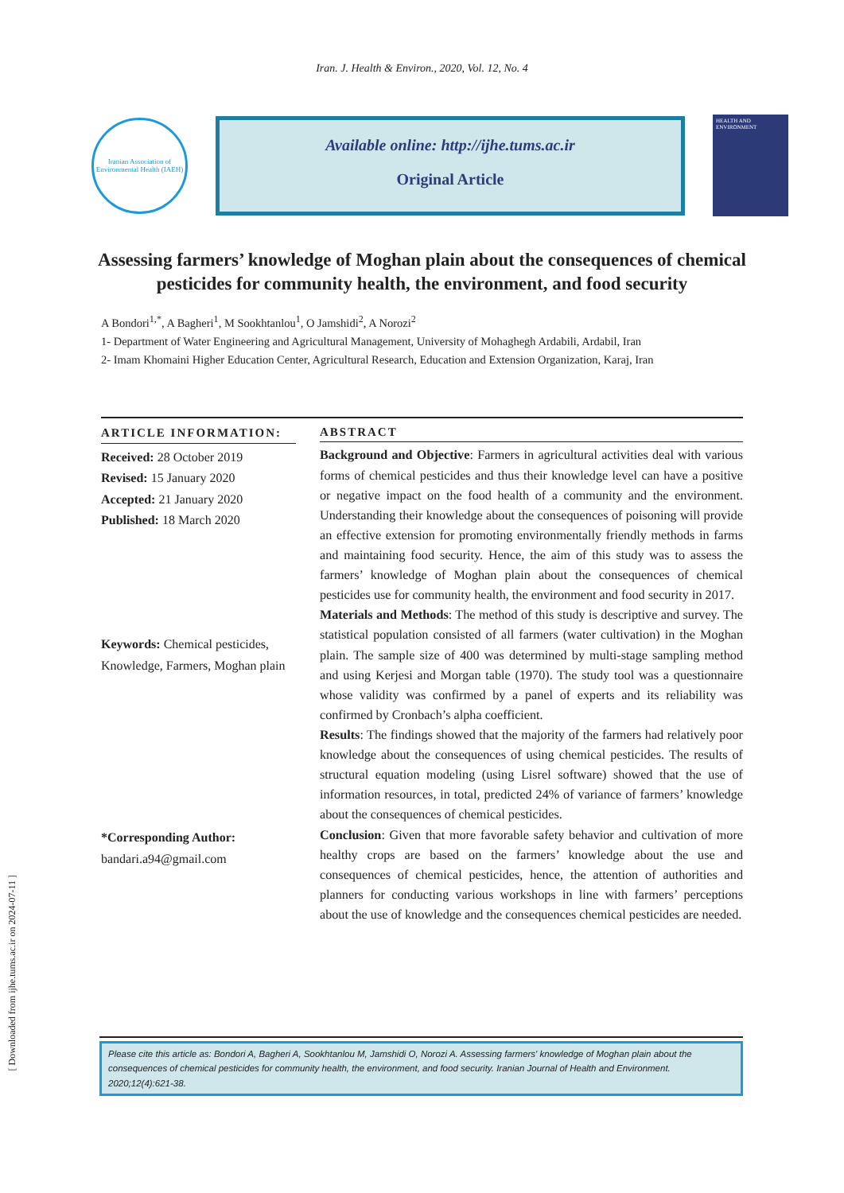[ Downloaded from ijhe.tums.ac.ir on 2024-07-11 ]
Iran. J. Health & Environ., 2020, Vol. 12, No. 4
Iranian Association of Environmental Health (IAEH)
Available online: http://ijhe.tums.ac.ir
Original Article
HEALTH AND ENVIRONMENT
Assessing farmers’ knowledge of Moghan plain about the consequences of chemical pesticides for community health, the environment, and food security
A Bondori<sup>1,*</sup>, A Bagheri<sup>1</sup>, M Sookhtanlou<sup>1</sup>, O Jamshidi<sup>2</sup>, A Norozi<sup>2</sup>
1- Department of Water Engineering and Agricultural Management, University of Mohaghegh Ardabili, Ardabil, Iran
2- Imam Khomaini Higher Education Center, Agricultural Research, Education and Extension Organization, Karaj, Iran
ARTICLE INFORMATION:
Received: 28 October 2019
Revised: 15 January 2020
Accepted: 21 January 2020
Published: 18 March 2020
Keywords: Chemical pesticides, Knowledge, Farmers, Moghan plain
*Corresponding Author:
bandari.a94@gmail.com
ABSTRACT
Background and Objective: Farmers in agricultural activities deal with various forms of chemical pesticides and thus their knowledge level can have a positive or negative impact on the food health of a community and the environment. Understanding their knowledge about the consequences of poisoning will provide an effective extension for promoting environmentally friendly methods in farms and maintaining food security. Hence, the aim of this study was to assess the farmers’ knowledge of Moghan plain about the consequences of chemical pesticides use for community health, the environment and food security in 2017.
Materials and Methods: The method of this study is descriptive and survey. The statistical population consisted of all farmers (water cultivation) in the Moghan plain. The sample size of 400 was determined by multi-stage sampling method and using Kerjesi and Morgan table (1970). The study tool was a questionnaire whose validity was confirmed by a panel of experts and its reliability was confirmed by Cronbach’s alpha coefficient.
Results: The findings showed that the majority of the farmers had relatively poor knowledge about the consequences of using chemical pesticides. The results of structural equation modeling (using Lisrel software) showed that the use of information resources, in total, predicted 24% of variance of farmers’ knowledge about the consequences of chemical pesticides.
Conclusion: Given that more favorable safety behavior and cultivation of more healthy crops are based on the farmers’ knowledge about the use and consequences of chemical pesticides, hence, the attention of authorities and planners for conducting various workshops in line with farmers’ perceptions about the use of knowledge and the consequences chemical pesticides are needed.
Please cite this article as: Bondori A, Bagheri A, Sookhtanlou M, Jamshidi O, Norozi A. Assessing farmers' knowledge of Moghan plain about the consequences of chemical pesticides for community health, the environment, and food security. Iranian Journal of Health and Environment. 2020;12(4):621-38.